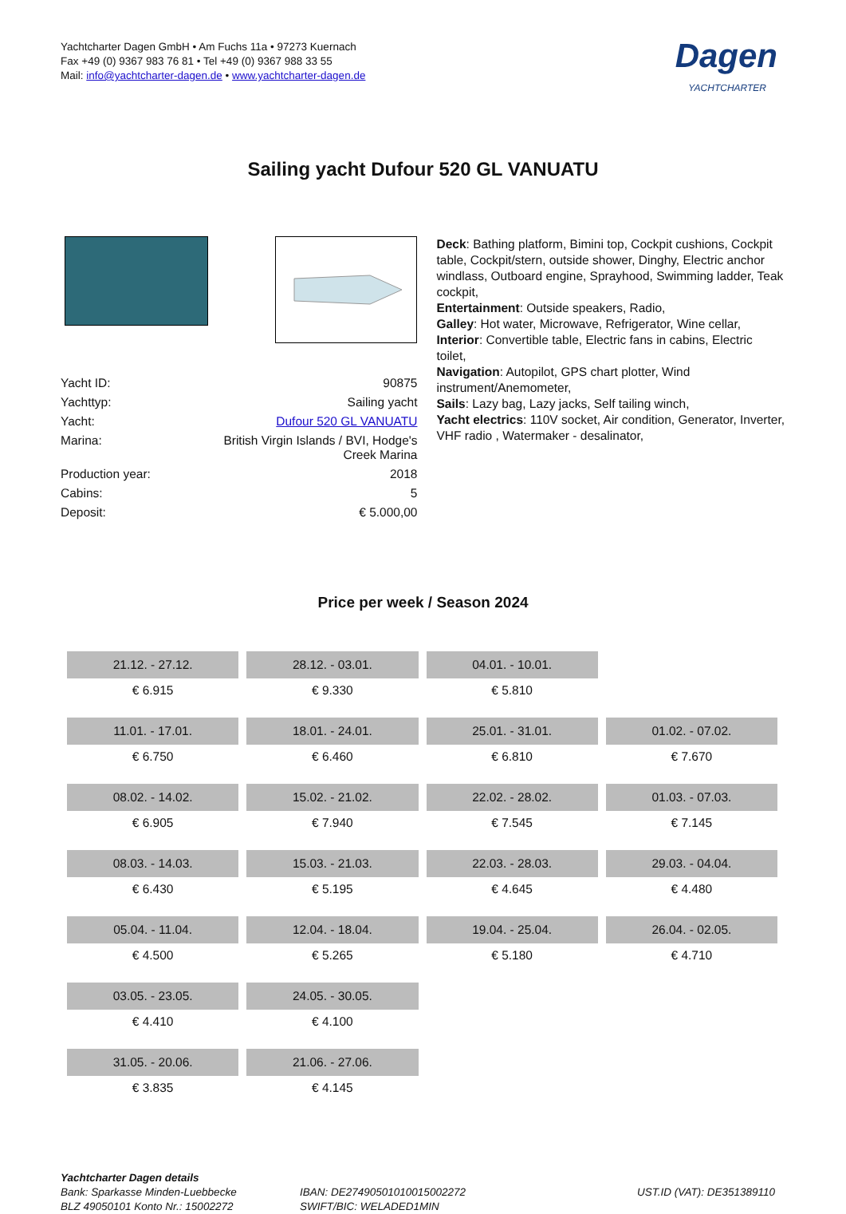Yachtcharter Dagen GmbH • Am Fuchs 11a • 97273 Kuernach
Fax +49 (0) 9367 983 76 81 • Tel +49 (0) 9367 988 33 55
Mail: info@yachtcharter-dagen.de • www.yachtcharter-dagen.de
Dagen
YACHTCHARTER
Sailing yacht Dufour 520 GL VANUATU
| Yacht ID: | 90875 |
| Yachttyp: | Sailing yacht |
| Yacht: | Dufour 520 GL VANUATU |
| Marina: | British Virgin Islands / BVI, Hodge's Creek Marina |
| Production year: | 2018 |
| Cabins: | 5 |
| Deposit: | € 5.000,00 |
Deck: Bathing platform, Bimini top, Cockpit cushions, Cockpit table, Cockpit/stern, outside shower, Dinghy, Electric anchor windlass, Outboard engine, Sprayhood, Swimming ladder, Teak cockpit,
Entertainment: Outside speakers, Radio,
Galley: Hot water, Microwave, Refrigerator, Wine cellar,
Interior: Convertible table, Electric fans in cabins, Electric toilet,
Navigation: Autopilot, GPS chart plotter, Wind instrument/Anemometer,
Sails: Lazy bag, Lazy jacks, Self tailing winch,
Yacht electrics: 110V socket, Air condition, Generator, Inverter, VHF radio , Watermaker - desalinator,
Price per week / Season 2024
| 21.12. - 27.12. | 28.12. - 03.01. | 04.01. - 10.01. | |
| € 6.915 | € 9.330 | € 5.810 | |
| 11.01. - 17.01. | 18.01. - 24.01. | 25.01. - 31.01. | 01.02. - 07.02. |
| € 6.750 | € 6.460 | € 6.810 | € 7.670 |
| 08.02. - 14.02. | 15.02. - 21.02. | 22.02. - 28.02. | 01.03. - 07.03. |
| € 6.905 | € 7.940 | € 7.545 | € 7.145 |
| 08.03. - 14.03. | 15.03. - 21.03. | 22.03. - 28.03. | 29.03. - 04.04. |
| € 6.430 | € 5.195 | € 4.645 | € 4.480 |
| 05.04. - 11.04. | 12.04. - 18.04. | 19.04. - 25.04. | 26.04. - 02.05. |
| € 4.500 | € 5.265 | € 5.180 | € 4.710 |
| 03.05. - 23.05. | 24.05. - 30.05. | | |
| € 4.410 | € 4.100 | | |
| 31.05. - 20.06. | 21.06. - 27.06. | | |
| € 3.835 | € 4.145 | | |
Yachtcharter Dagen details
Bank: Sparkasse Minden-Luebbecke
BLZ 49050101 Konto Nr.: 15002272
IBAN: DE27490501010015002272
SWIFT/BIC: WELADED1MIN
UST.ID (VAT): DE351389110